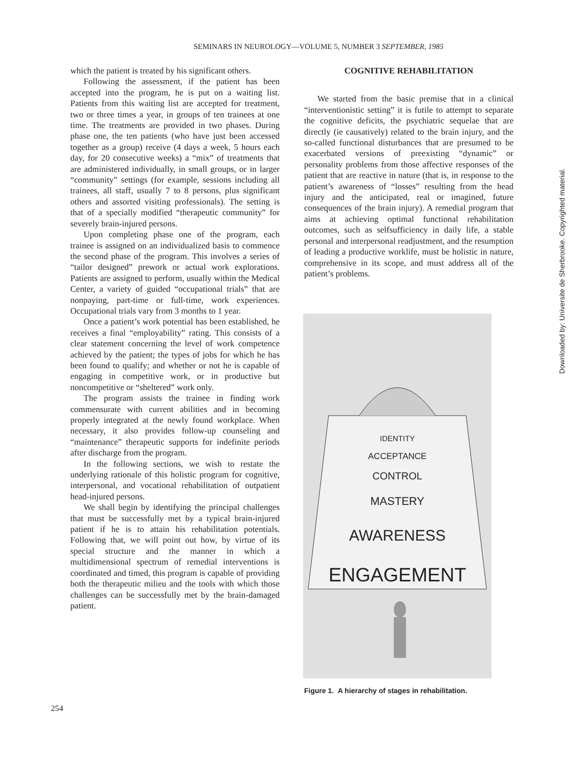SEMINARS IN NEUROLOGY—VOLUME 5, NUMBER 3 SEPTEMBER, 1985
which the patient is treated by his significant others.
Following the assessment, if the patient has been accepted into the program, he is put on a waiting list. Patients from this waiting list are accepted for treatment, two or three times a year, in groups of ten trainees at one time. The treatments are provided in two phases. During phase one, the ten patients (who have just been accessed together as a group) receive (4 days a week, 5 hours each day, for 20 consecutive weeks) a “mix” of treatments that are administered individually, in small groups, or in larger “community” settings (for example, sessions including all trainees, all staff, usually 7 to 8 persons, plus significant others and assorted visiting professionals). The setting is that of a specially modified “therapeutic community” for severely brain-injured persons.
Upon completing phase one of the program, each trainee is assigned on an individualized basis to commence the second phase of the program. This involves a series of “tailor designed” prework or actual work explorations. Patients are assigned to perform, usually within the Medical Center, a variety of guided “occupational trials” that are nonpaying, part-time or full-time, work experiences. Occupational trials vary from 3 months to 1 year.
Once a patient’s work potential has been established, he receives a final “employability” rating. This consists of a clear statement concerning the level of work competence achieved by the patient; the types of jobs for which he has been found to qualify; and whether or not he is capable of engaging in competitive work, or in productive but noncompetitive or “sheltered” work only.
The program assists the trainee in finding work commensurate with current abilities and in becoming properly integrated at the newly found workplace. When necessary, it also provides follow-up counseling and “maintenance” therapeutic supports for indefinite periods after discharge from the program.
In the following sections, we wish to restate the underlying rationale of this holistic program for cognitive, interpersonal, and vocational rehabilitation of outpatient head-injured persons.
We shall begin by identifying the principal challenges that must be successfully met by a typical brain-injured patient if he is to attain his rehabilitation potentials. Following that, we will point out how, by virtue of its special structure and the manner in which a multidimensional spectrum of remedial interventions is coordinated and timed, this program is capable of providing both the therapeutic milieu and the tools with which those challenges can be successfully met by the brain-damaged patient.
COGNITIVE REHABILITATION
We started from the basic premise that in a clinical “interventionistic setting” it is futile to attempt to separate the cognitive deficits, the psychiatric sequelae that are directly (ie causatively) related to the brain injury, and the so-called functional disturbances that are presumed to be exacerbated versions of preexisting “dynamic” or personality problems from those affective responses of the patient that are reactive in nature (that is, in response to the patient’s awareness of “losses” resulting from the head injury and the anticipated, real or imagined, future consequences of the brain injury). A remedial program that aims at achieving optimal functional rehabilitation outcomes, such as selfsufficiency in daily life, a stable personal and interpersonal readjustment, and the resumption of leading a productive worklife, must be holistic in nature, comprehensive in its scope, and must address all of the patient’s problems.
IDENTITY
ACCEPTANCE
CONTROL
MASTERY
AWARENESS
ENGAGEMENT
Figure 1. A hierarchy of stages in rehabilitation.
254
Downloaded by: Universite de Sherbrooke. Copyrighted material.